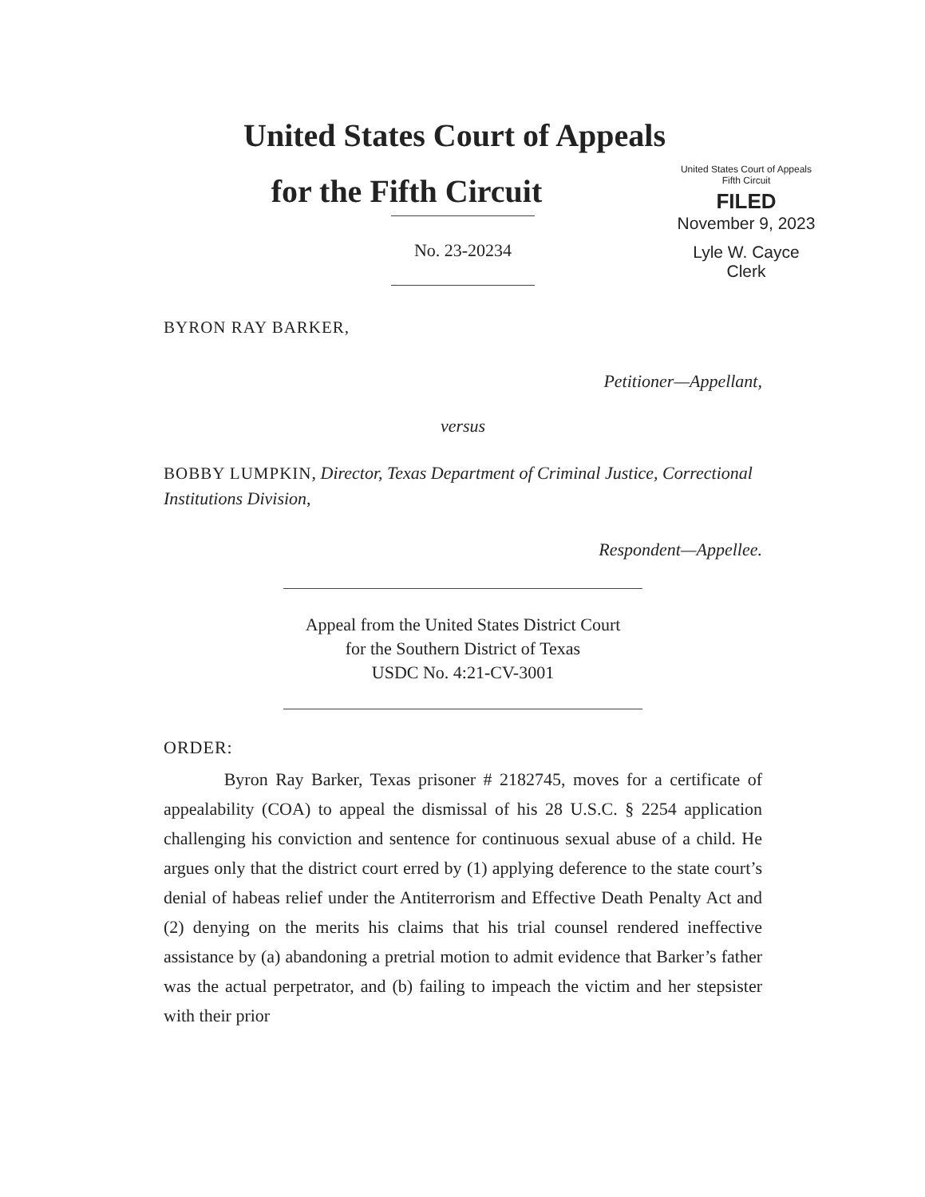United States Court of Appeals
for the Fifth Circuit
United States Court of Appeals
Fifth Circuit
FILED
November 9, 2023
Lyle W. Cayce
Clerk
No. 23-20234
BYRON RAY BARKER,
Petitioner—Appellant,
versus
BOBBY LUMPKIN, Director, Texas Department of Criminal Justice, Correctional Institutions Division,
Respondent—Appellee.
Appeal from the United States District Court
for the Southern District of Texas
USDC No. 4:21-CV-3001
ORDER:
Byron Ray Barker, Texas prisoner # 2182745, moves for a certificate of appealability (COA) to appeal the dismissal of his 28 U.S.C. § 2254 application challenging his conviction and sentence for continuous sexual abuse of a child. He argues only that the district court erred by (1) applying deference to the state court’s denial of habeas relief under the Antiterrorism and Effective Death Penalty Act and (2) denying on the merits his claims that his trial counsel rendered ineffective assistance by (a) abandoning a pretrial motion to admit evidence that Barker’s father was the actual perpetrator, and (b) failing to impeach the victim and her stepsister with their prior